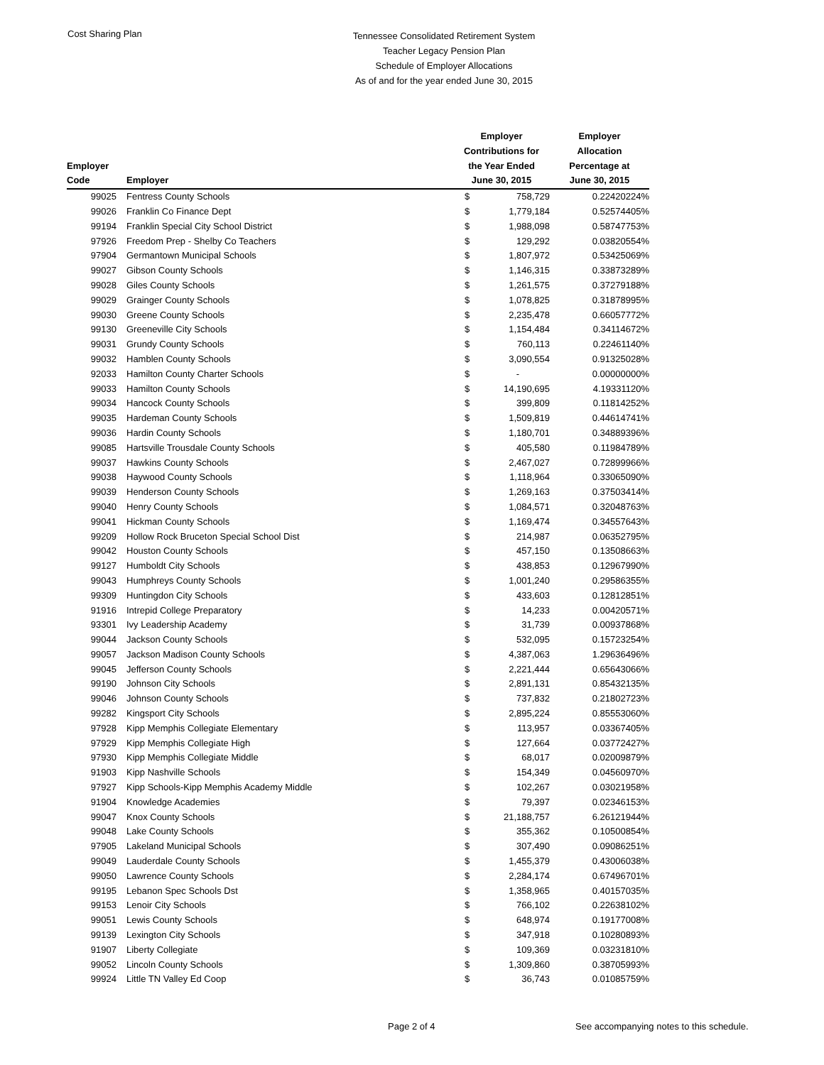Cost Sharing Plan
Tennessee Consolidated Retirement System
Teacher Legacy Pension Plan
Schedule of Employer Allocations
As of and for the year ended June 30, 2015
| | | Employer | | Employer |
| --- | --- | --- | --- | --- |
| | | Contributions for | | Allocation |
| Employer | | the Year Ended | | Percentage at |
| Code | Employer | June 30, 2015 | | June 30, 2015 |
| 99025 | Fentress County Schools | $ | 758,729 | 0.22420224% |
| 99026 | Franklin Co Finance Dept | $ | 1,779,184 | 0.52574405% |
| 99194 | Franklin Special City School District | $ | 1,988,098 | 0.58747753% |
| 97926 | Freedom Prep - Shelby Co Teachers | $ | 129,292 | 0.03820554% |
| 97904 | Germantown Municipal Schools | $ | 1,807,972 | 0.53425069% |
| 99027 | Gibson County Schools | $ | 1,146,315 | 0.33873289% |
| 99028 | Giles County Schools | $ | 1,261,575 | 0.37279188% |
| 99029 | Grainger County Schools | $ | 1,078,825 | 0.31878995% |
| 99030 | Greene County Schools | $ | 2,235,478 | 0.66057772% |
| 99130 | Greeneville City Schools | $ | 1,154,484 | 0.34114672% |
| 99031 | Grundy County Schools | $ | 760,113 | 0.22461140% |
| 99032 | Hamblen County Schools | $ | 3,090,554 | 0.91325028% |
| 92033 | Hamilton County Charter Schools | $ | - | 0.00000000% |
| 99033 | Hamilton County Schools | $ | 14,190,695 | 4.19331120% |
| 99034 | Hancock County Schools | $ | 399,809 | 0.11814252% |
| 99035 | Hardeman County Schools | $ | 1,509,819 | 0.44614741% |
| 99036 | Hardin County Schools | $ | 1,180,701 | 0.34889396% |
| 99085 | Hartsville Trousdale County Schools | $ | 405,580 | 0.11984789% |
| 99037 | Hawkins County Schools | $ | 2,467,027 | 0.72899966% |
| 99038 | Haywood County Schools | $ | 1,118,964 | 0.33065090% |
| 99039 | Henderson County Schools | $ | 1,269,163 | 0.37503414% |
| 99040 | Henry County Schools | $ | 1,084,571 | 0.32048763% |
| 99041 | Hickman County Schools | $ | 1,169,474 | 0.34557643% |
| 99209 | Hollow Rock Bruceton Special School Dist | $ | 214,987 | 0.06352795% |
| 99042 | Houston County Schools | $ | 457,150 | 0.13508663% |
| 99127 | Humboldt City Schools | $ | 438,853 | 0.12967990% |
| 99043 | Humphreys County Schools | $ | 1,001,240 | 0.29586355% |
| 99309 | Huntingdon City Schools | $ | 433,603 | 0.12812851% |
| 91916 | Intrepid College Preparatory | $ | 14,233 | 0.00420571% |
| 93301 | Ivy Leadership Academy | $ | 31,739 | 0.00937868% |
| 99044 | Jackson County Schools | $ | 532,095 | 0.15723254% |
| 99057 | Jackson Madison County Schools | $ | 4,387,063 | 1.29636496% |
| 99045 | Jefferson County Schools | $ | 2,221,444 | 0.65643066% |
| 99190 | Johnson City Schools | $ | 2,891,131 | 0.85432135% |
| 99046 | Johnson County Schools | $ | 737,832 | 0.21802723% |
| 99282 | Kingsport City Schools | $ | 2,895,224 | 0.85553060% |
| 97928 | Kipp Memphis Collegiate Elementary | $ | 113,957 | 0.03367405% |
| 97929 | Kipp Memphis Collegiate High | $ | 127,664 | 0.03772427% |
| 97930 | Kipp Memphis Collegiate Middle | $ | 68,017 | 0.02009879% |
| 91903 | Kipp Nashville Schools | $ | 154,349 | 0.04560970% |
| 97927 | Kipp Schools-Kipp Memphis Academy Middle | $ | 102,267 | 0.03021958% |
| 91904 | Knowledge Academies | $ | 79,397 | 0.02346153% |
| 99047 | Knox County Schools | $ | 21,188,757 | 6.26121944% |
| 99048 | Lake County Schools | $ | 355,362 | 0.10500854% |
| 97905 | Lakeland Municipal Schools | $ | 307,490 | 0.09086251% |
| 99049 | Lauderdale County Schools | $ | 1,455,379 | 0.43006038% |
| 99050 | Lawrence County Schools | $ | 2,284,174 | 0.67496701% |
| 99195 | Lebanon Spec Schools Dst | $ | 1,358,965 | 0.40157035% |
| 99153 | Lenoir City Schools | $ | 766,102 | 0.22638102% |
| 99051 | Lewis County Schools | $ | 648,974 | 0.19177008% |
| 99139 | Lexington City Schools | $ | 347,918 | 0.10280893% |
| 91907 | Liberty Collegiate | $ | 109,369 | 0.03231810% |
| 99052 | Lincoln County Schools | $ | 1,309,860 | 0.38705993% |
| 99924 | Little TN Valley Ed Coop | $ | 36,743 | 0.01085759% |
Page 2 of 4 See accompanying notes to this schedule.